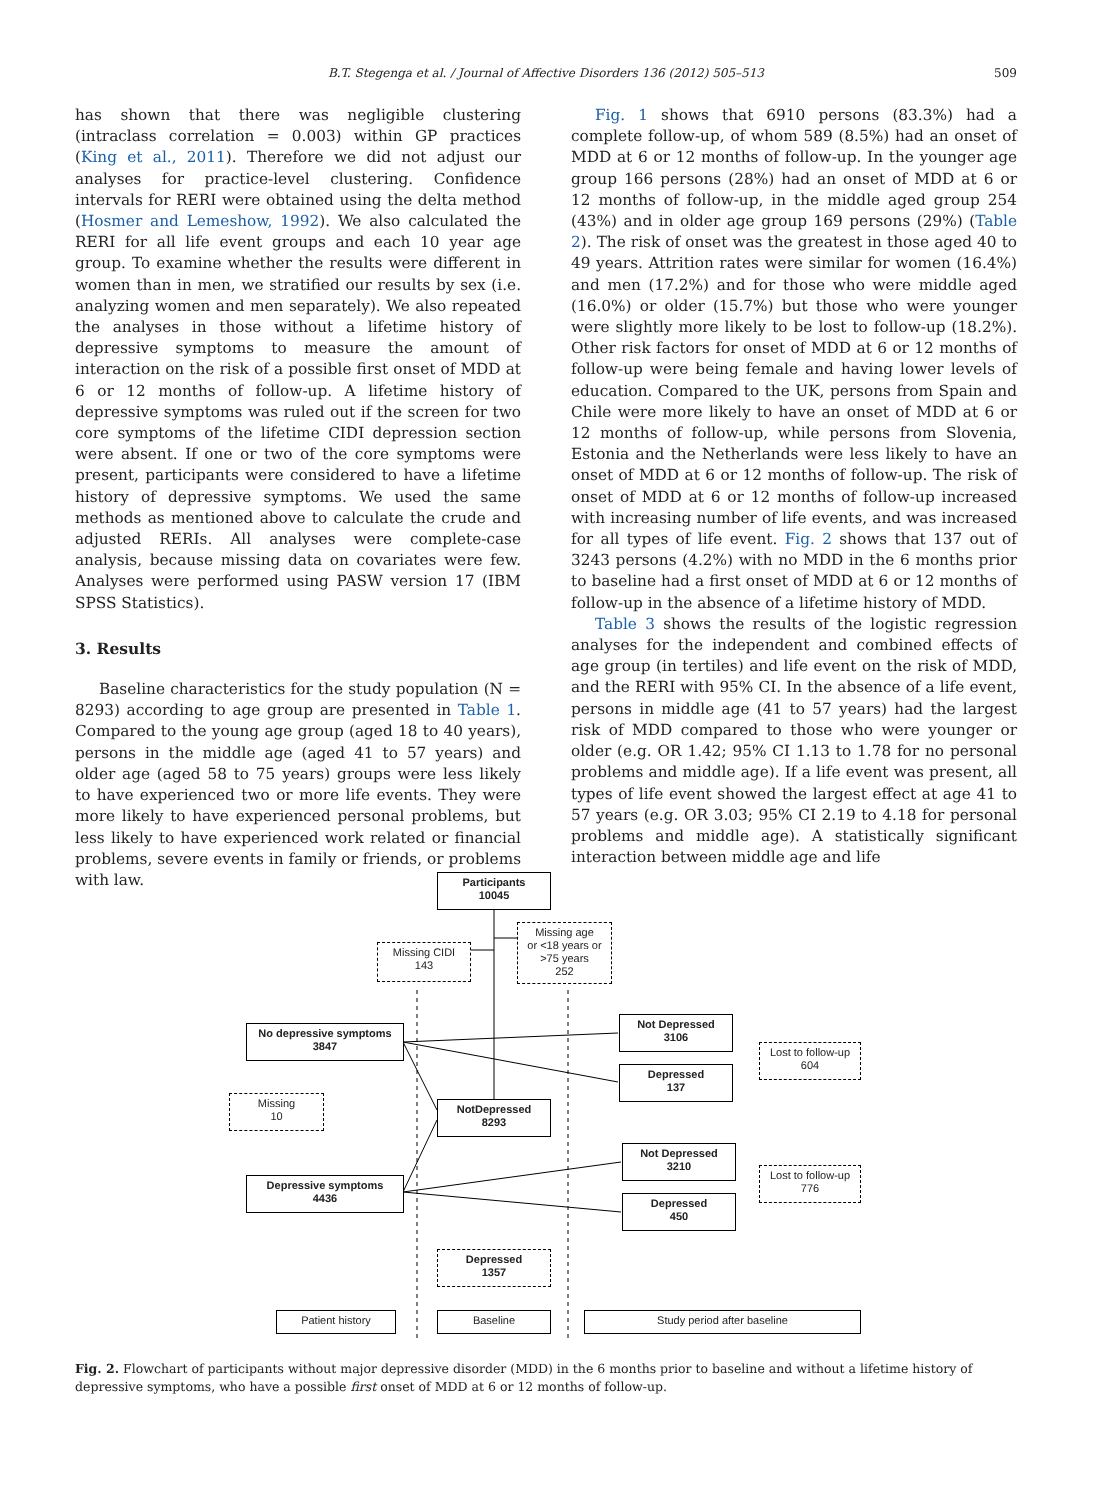B.T. Stegenga et al. / Journal of Affective Disorders 136 (2012) 505–513 509
has shown that there was negligible clustering (intraclass correlation = 0.003) within GP practices (King et al., 2011). Therefore we did not adjust our analyses for practice-level clustering. Confidence intervals for RERI were obtained using the delta method (Hosmer and Lemeshow, 1992). We also calculated the RERI for all life event groups and each 10 year age group. To examine whether the results were different in women than in men, we stratified our results by sex (i.e. analyzing women and men separately). We also repeated the analyses in those without a lifetime history of depressive symptoms to measure the amount of interaction on the risk of a possible first onset of MDD at 6 or 12 months of follow-up. A lifetime history of depressive symptoms was ruled out if the screen for two core symptoms of the lifetime CIDI depression section were absent. If one or two of the core symptoms were present, participants were considered to have a lifetime history of depressive symptoms. We used the same methods as mentioned above to calculate the crude and adjusted RERIs. All analyses were complete-case analysis, because missing data on covariates were few. Analyses were performed using PASW version 17 (IBM SPSS Statistics).
3. Results
Baseline characteristics for the study population (N = 8293) according to age group are presented in Table 1. Compared to the young age group (aged 18 to 40 years), persons in the middle age (aged 41 to 57 years) and older age (aged 58 to 75 years) groups were less likely to have experienced two or more life events. They were more likely to have experienced personal problems, but less likely to have experienced work related or financial problems, severe events in family or friends, or problems with law.
Fig. 1 shows that 6910 persons (83.3%) had a complete follow-up, of whom 589 (8.5%) had an onset of MDD at 6 or 12 months of follow-up. In the younger age group 166 persons (28%) had an onset of MDD at 6 or 12 months of follow-up, in the middle aged group 254 (43%) and in older age group 169 persons (29%) (Table 2). The risk of onset was the greatest in those aged 40 to 49 years. Attrition rates were similar for women (16.4%) and men (17.2%) and for those who were middle aged (16.0%) or older (15.7%) but those who were younger were slightly more likely to be lost to follow-up (18.2%). Other risk factors for onset of MDD at 6 or 12 months of follow-up were being female and having lower levels of education. Compared to the UK, persons from Spain and Chile were more likely to have an onset of MDD at 6 or 12 months of follow-up, while persons from Slovenia, Estonia and the Netherlands were less likely to have an onset of MDD at 6 or 12 months of follow-up. The risk of onset of MDD at 6 or 12 months of follow-up increased with increasing number of life events, and was increased for all types of life event. Fig. 2 shows that 137 out of 3243 persons (4.2%) with no MDD in the 6 months prior to baseline had a first onset of MDD at 6 or 12 months of follow-up in the absence of a lifetime history of MDD.
Table 3 shows the results of the logistic regression analyses for the independent and combined effects of age group (in tertiles) and life event on the risk of MDD, and the RERI with 95% CI. In the absence of a life event, persons in middle age (41 to 57 years) had the largest risk of MDD compared to those who were younger or older (e.g. OR 1.42; 95% CI 1.13 to 1.78 for no personal problems and middle age). If a life event was present, all types of life event showed the largest effect at age 41 to 57 years (e.g. OR 3.03; 95% CI 2.19 to 4.18 for personal problems and middle age). A statistically significant interaction between middle age and life
Participants
10045
Missing CIDI
143
Missing age
or <18 years or
>75 years
252
No depressive symptoms
3847
Not Depressed
3106
Lost to follow-up
604
Depressed
137
Missing
10
NotDepressed
8293
Not Depressed
3210
Lost to follow-up
776
Depressive symptoms
4436
Depressed
450
Depressed
1357
Patient history Baseline Study period after baseline
Fig. 2. Flowchart of participants without major depressive disorder (MDD) in the 6 months prior to baseline and without a lifetime history of depressive symptoms, who have a possible first onset of MDD at 6 or 12 months of follow-up.